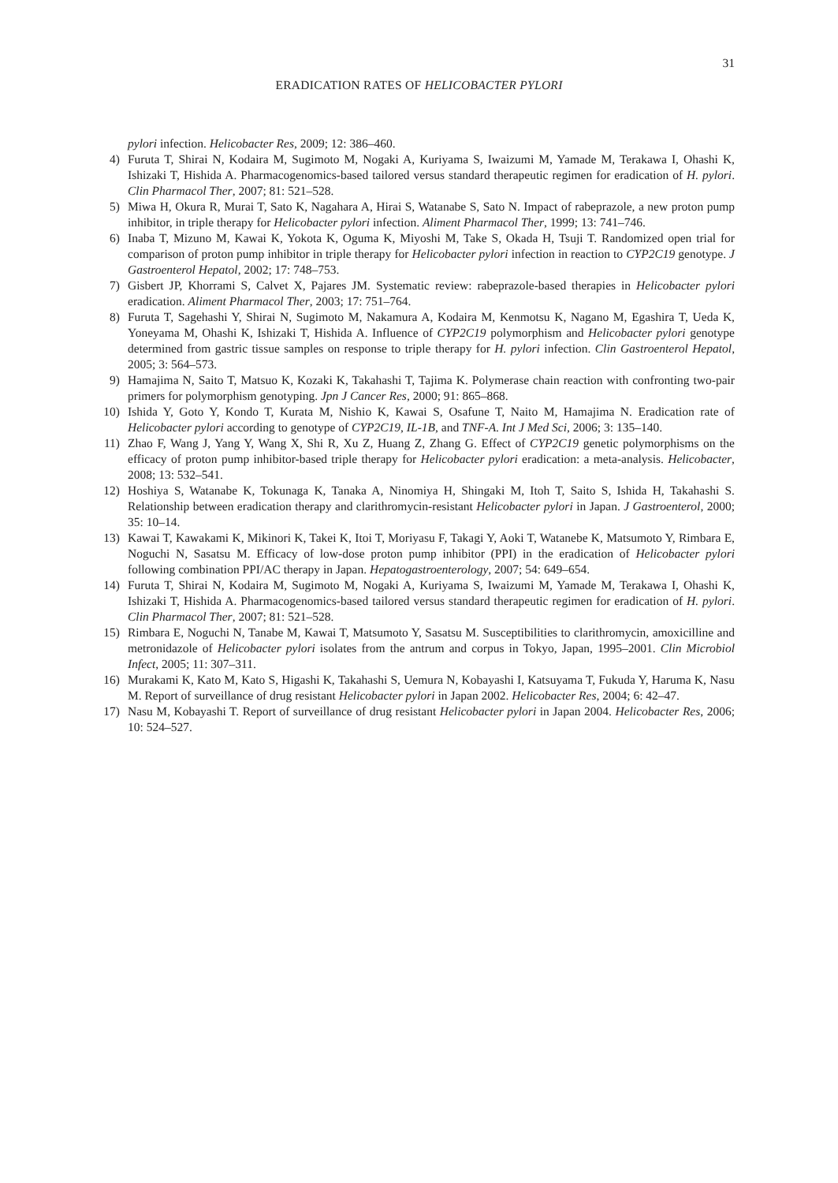31
ERADICATION RATES OF HELICOBACTER PYLORI
pylori infection. Helicobacter Res, 2009; 12: 386–460.
4) Furuta T, Shirai N, Kodaira M, Sugimoto M, Nogaki A, Kuriyama S, Iwaizumi M, Yamade M, Terakawa I, Ohashi K, Ishizaki T, Hishida A. Pharmacogenomics-based tailored versus standard therapeutic regimen for eradication of H. pylori. Clin Pharmacol Ther, 2007; 81: 521–528.
5) Miwa H, Okura R, Murai T, Sato K, Nagahara A, Hirai S, Watanabe S, Sato N. Impact of rabeprazole, a new proton pump inhibitor, in triple therapy for Helicobacter pylori infection. Aliment Pharmacol Ther, 1999; 13: 741–746.
6) Inaba T, Mizuno M, Kawai K, Yokota K, Oguma K, Miyoshi M, Take S, Okada H, Tsuji T. Randomized open trial for comparison of proton pump inhibitor in triple therapy for Helicobacter pylori infection in reaction to CYP2C19 genotype. J Gastroenterol Hepatol, 2002; 17: 748–753.
7) Gisbert JP, Khorrami S, Calvet X, Pajares JM. Systematic review: rabeprazole-based therapies in Helicobacter pylori eradication. Aliment Pharmacol Ther, 2003; 17: 751–764.
8) Furuta T, Sagehashi Y, Shirai N, Sugimoto M, Nakamura A, Kodaira M, Kenmotsu K, Nagano M, Egashira T, Ueda K, Yoneyama M, Ohashi K, Ishizaki T, Hishida A. Influence of CYP2C19 polymorphism and Helicobacter pylori genotype determined from gastric tissue samples on response to triple therapy for H. pylori infection. Clin Gastroenterol Hepatol, 2005; 3: 564–573.
9) Hamajima N, Saito T, Matsuo K, Kozaki K, Takahashi T, Tajima K. Polymerase chain reaction with confronting two-pair primers for polymorphism genotyping. Jpn J Cancer Res, 2000; 91: 865–868.
10) Ishida Y, Goto Y, Kondo T, Kurata M, Nishio K, Kawai S, Osafune T, Naito M, Hamajima N. Eradication rate of Helicobacter pylori according to genotype of CYP2C19, IL-1B, and TNF-A. Int J Med Sci, 2006; 3: 135–140.
11) Zhao F, Wang J, Yang Y, Wang X, Shi R, Xu Z, Huang Z, Zhang G. Effect of CYP2C19 genetic polymorphisms on the efficacy of proton pump inhibitor-based triple therapy for Helicobacter pylori eradication: a meta-analysis. Helicobacter, 2008; 13: 532–541.
12) Hoshiya S, Watanabe K, Tokunaga K, Tanaka A, Ninomiya H, Shingaki M, Itoh T, Saito S, Ishida H, Takahashi S. Relationship between eradication therapy and clarithromycin-resistant Helicobacter pylori in Japan. J Gastroenterol, 2000; 35: 10–14.
13) Kawai T, Kawakami K, Mikinori K, Takei K, Itoi T, Moriyasu F, Takagi Y, Aoki T, Watanebe K, Matsumoto Y, Rimbara E, Noguchi N, Sasatsu M. Efficacy of low-dose proton pump inhibitor (PPI) in the eradication of Helicobacter pylori following combination PPI/AC therapy in Japan. Hepatogastroenterology, 2007; 54: 649–654.
14) Furuta T, Shirai N, Kodaira M, Sugimoto M, Nogaki A, Kuriyama S, Iwaizumi M, Yamade M, Terakawa I, Ohashi K, Ishizaki T, Hishida A. Pharmacogenomics-based tailored versus standard therapeutic regimen for eradication of H. pylori. Clin Pharmacol Ther, 2007; 81: 521–528.
15) Rimbara E, Noguchi N, Tanabe M, Kawai T, Matsumoto Y, Sasatsu M. Susceptibilities to clarithromycin, amoxicilline and metronidazole of Helicobacter pylori isolates from the antrum and corpus in Tokyo, Japan, 1995–2001. Clin Microbiol Infect, 2005; 11: 307–311.
16) Murakami K, Kato M, Kato S, Higashi K, Takahashi S, Uemura N, Kobayashi I, Katsuyama T, Fukuda Y, Haruma K, Nasu M. Report of surveillance of drug resistant Helicobacter pylori in Japan 2002. Helicobacter Res, 2004; 6: 42–47.
17) Nasu M, Kobayashi T. Report of surveillance of drug resistant Helicobacter pylori in Japan 2004. Helicobacter Res, 2006; 10: 524–527.